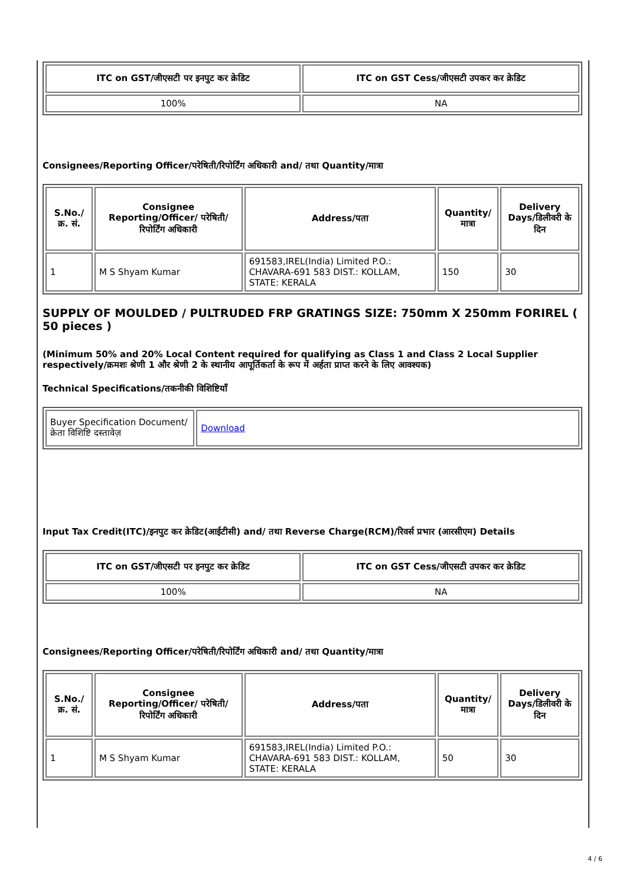| ITC on GST/जीएसटी पर इनपुट कर क्रेडिट | ITC on GST Cess/जीएसटी उपकर कर क्रेडिट |
| --- | --- |
| 100% | NA |
Consignees/Reporting Officer/परेषिती/रिपोर्टिंग अधिकारी and/ तथा Quantity/मात्रा
| S.No./क्र. सं. | Consignee Reporting/Officer/ परेषिती/रिपोर्टिंग अधिकारी | Address/पता | Quantity/मात्रा | Delivery Days/डिलीवरी के दिन |
| --- | --- | --- | --- | --- |
| 1 | M S Shyam Kumar | 691583,IREL(India) Limited P.O.: CHAVARA-691 583 DIST.: KOLLAM, STATE: KERALA | 150 | 30 |
SUPPLY OF MOULDED / PULTRUDED FRP GRATINGS SIZE: 750mm X 250mm FORIREL ( 50 pieces )
(Minimum 50% and 20% Local Content required for qualifying as Class 1 and Class 2 Local Supplier respectively/क्रमशः श्रेणी 1 और श्रेणी 2 के स्थानीय आपूर्तिकर्ता के रूप में अर्हता प्राप्त करने के लिए आवश्यक)
Technical Specifications/तकनीकी विशिष्टियाँ
| Buyer Specification Document/क्रेता विशिष्टि दस्तावेज़ | Download |
Input Tax Credit(ITC)/इनपुट कर क्रेडिट(आईटीसी) and/ तथा Reverse Charge(RCM)/रिवर्स प्रभार (आरसीएम) Details
| ITC on GST/जीएसटी पर इनपुट कर क्रेडिट | ITC on GST Cess/जीएसटी उपकर कर क्रेडिट |
| --- | --- |
| 100% | NA |
Consignees/Reporting Officer/परेषिती/रिपोर्टिंग अधिकारी and/ तथा Quantity/मात्रा
| S.No./क्र. सं. | Consignee Reporting/Officer/ परेषिती/रिपोर्टिंग अधिकारी | Address/पता | Quantity/मात्रा | Delivery Days/डिलीवरी के दिन |
| --- | --- | --- | --- | --- |
| 1 | M S Shyam Kumar | 691583,IREL(India) Limited P.O.: CHAVARA-691 583 DIST.: KOLLAM, STATE: KERALA | 50 | 30 |
4 / 6